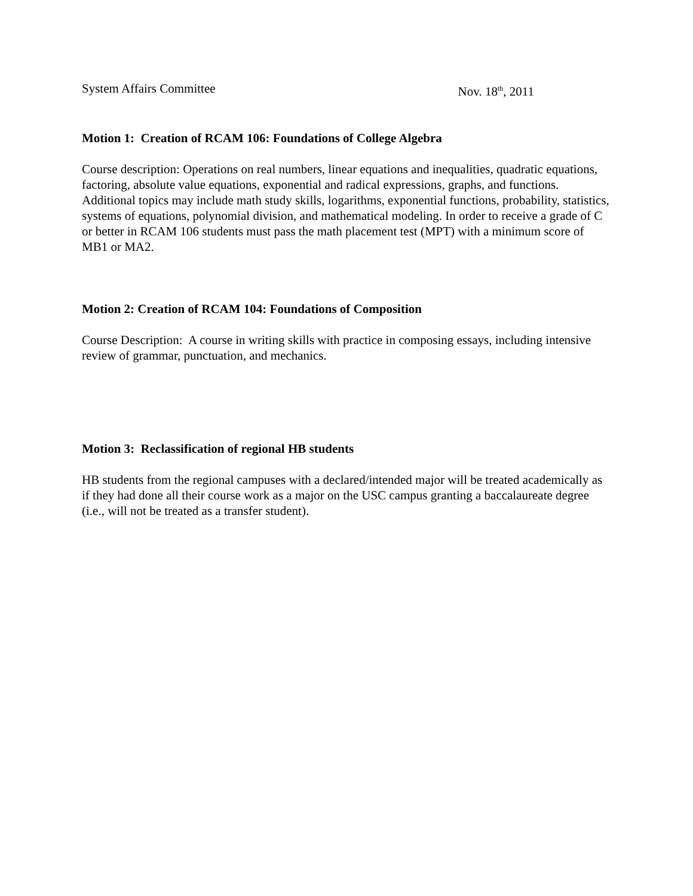System Affairs Committee Nov. 18<sup>th</sup>, 2011
Motion 1: Creation of RCAM 106: Foundations of College Algebra
Course description: Operations on real numbers, linear equations and inequalities, quadratic equations, factoring, absolute value equations, exponential and radical expressions, graphs, and functions. Additional topics may include math study skills, logarithms, exponential functions, probability, statistics, systems of equations, polynomial division, and mathematical modeling. In order to receive a grade of C or better in RCAM 106 students must pass the math placement test (MPT) with a minimum score of MB1 or MA2.
Motion 2: Creation of RCAM 104: Foundations of Composition
Course Description: A course in writing skills with practice in composing essays, including intensive review of grammar, punctuation, and mechanics.
Motion 3: Reclassification of regional HB students
HB students from the regional campuses with a declared/intended major will be treated academically as if they had done all their course work as a major on the USC campus granting a baccalaureate degree (i.e., will not be treated as a transfer student).